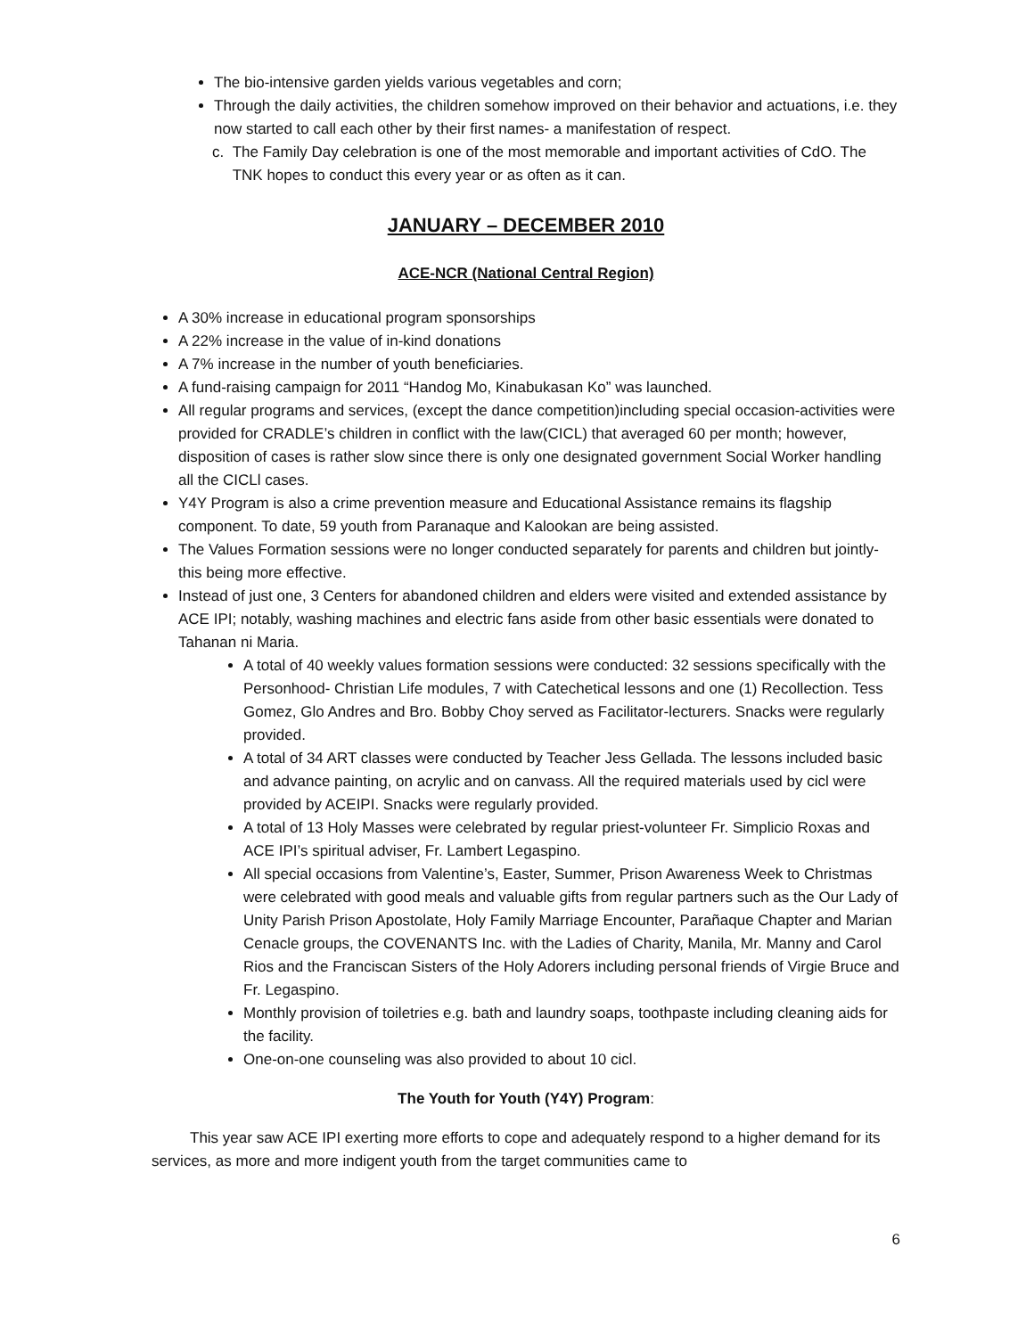The bio-intensive garden yields various vegetables and corn;
Through the daily activities, the children somehow improved on their behavior and actuations, i.e. they now started to call each other by their first names- a manifestation of respect.
c. The Family Day celebration is one of the most memorable and important activities of CdO. The TNK hopes to conduct this every year or as often as it can.
JANUARY – DECEMBER 2010
ACE-NCR (National Central Region)
A 30% increase in educational program sponsorships
A 22% increase in the value of in-kind donations
A 7% increase in the number of youth beneficiaries.
A fund-raising campaign for 2011 “Handog Mo, Kinabukasan Ko” was launched.
All regular programs and services, (except the dance competition)including special occasion-activities were provided for CRADLE’s children in conflict with the law(CICL) that averaged 60 per month; however, disposition of cases is rather slow since there is only one designated government Social Worker handling all the CICLl cases.
Y4Y Program is also a crime prevention measure and Educational Assistance remains its flagship component. To date, 59 youth from Paranaque and Kalookan are being assisted.
The Values Formation sessions were no longer conducted separately for parents and children but jointly- this being more effective.
Instead of just one, 3 Centers for abandoned children and elders were visited and extended assistance by ACE IPI; notably, washing machines and electric fans aside from other basic essentials were donated to Tahanan ni Maria.
A total of 40 weekly values formation sessions were conducted: 32 sessions specifically with the Personhood- Christian Life modules, 7 with Catechetical lessons and one (1) Recollection. Tess Gomez, Glo Andres and Bro. Bobby Choy served as Facilitator-lecturers. Snacks were regularly provided.
A total of 34 ART classes were conducted by Teacher Jess Gellada. The lessons included basic and advance painting, on acrylic and on canvass. All the required materials used by cicl were provided by ACEIPI. Snacks were regularly provided.
A total of 13 Holy Masses were celebrated by regular priest-volunteer Fr. Simplicio Roxas and ACE IPI’s spiritual adviser, Fr. Lambert Legaspino.
All special occasions from Valentine’s, Easter, Summer, Prison Awareness Week to Christmas were celebrated with good meals and valuable gifts from regular partners such as the Our Lady of Unity Parish Prison Apostolate, Holy Family Marriage Encounter, Parañaque Chapter and Marian Cenacle groups, the COVENANTS Inc. with the Ladies of Charity, Manila, Mr. Manny and Carol Rios and the Franciscan Sisters of the Holy Adorers including personal friends of Virgie Bruce and Fr. Legaspino.
Monthly provision of toiletries e.g. bath and laundry soaps, toothpaste including cleaning aids for the facility.
One-on-one counseling was also provided to about 10 cicl.
The Youth for Youth (Y4Y) Program:
This year saw ACE IPI exerting more efforts to cope and adequately respond to a higher demand for its services, as more and more indigent youth from the target communities came to
6